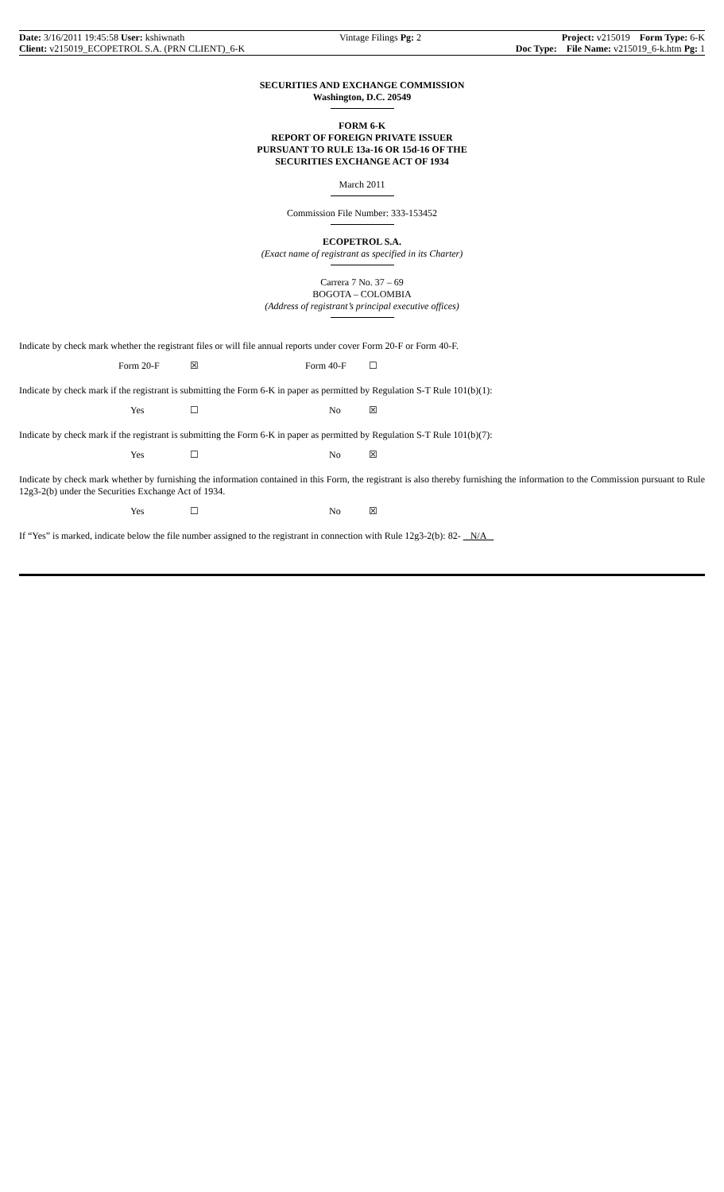Date: 3/16/2011 19:45:58 User: kshiwnath
Client: v215019_ECOPETROL S.A. (PRN CLIENT)_6-K
Vintage Filings Pg: 2 Project: v215019 Form Type: 6-K
Doc Type: File Name: v215019_6-k.htm Pg: 1
SECURITIES AND EXCHANGE COMMISSION
Washington, D.C. 20549
FORM 6-K
REPORT OF FOREIGN PRIVATE ISSUER
PURSUANT TO RULE 13a-16 OR 15d-16 OF THE
SECURITIES EXCHANGE ACT OF 1934
March 2011
Commission File Number: 333-153452
ECOPETROL S.A.
(Exact name of registrant as specified in its Charter)
Carrera 7 No. 37 – 69
BOGOTA – COLOMBIA
(Address of registrant’s principal executive offices)
Indicate by check mark whether the registrant files or will file annual reports under cover Form 20-F or Form 40-F.
Form 20-F ☒ Form 40-F ☐
Indicate by check mark if the registrant is submitting the Form 6-K in paper as permitted by Regulation S-T Rule 101(b)(1):
Yes ☐ No ☒
Indicate by check mark if the registrant is submitting the Form 6-K in paper as permitted by Regulation S-T Rule 101(b)(7):
Yes ☐ No ☒
Indicate by check mark whether by furnishing the information contained in this Form, the registrant is also thereby furnishing the information to the Commission pursuant to Rule 12g3-2(b) under the Securities Exchange Act of 1934.
Yes ☐ No ☒
If “Yes” is marked, indicate below the file number assigned to the registrant in connection with Rule 12g3-2(b): 82- N/A